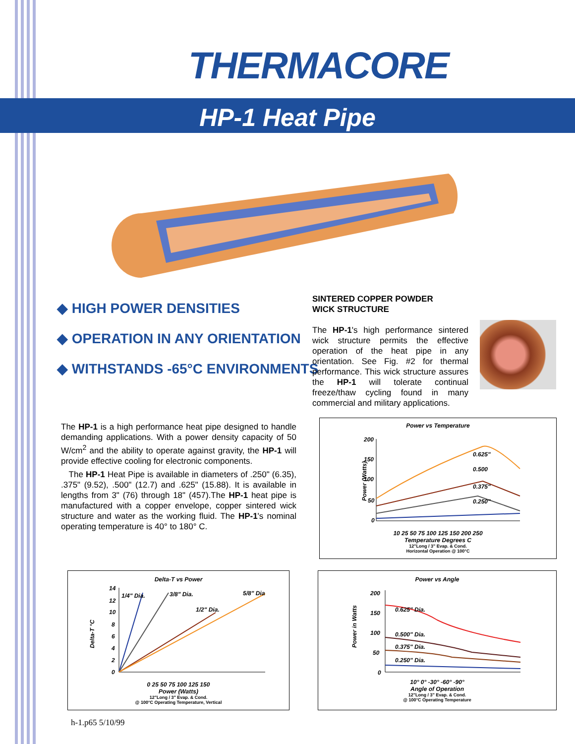THERMACORE
HP-1 Heat Pipe
◆ HIGH POWER DENSITIES
◆ OPERATION IN ANY ORIENTATION
◆ WITHSTANDS -65°C ENVIRONMENTS
SINTERED COPPER POWDER
WICK STRUCTURE
The HP-1's high performance sintered wick structure permits the effective operation of the heat pipe in any orientation. See Fig. #2 for thermal performance. This wick structure assures the HP-1 will tolerate continual freeze/thaw cycling found in many commercial and military applications.
The HP-1 is a high performance heat pipe designed to handle demanding applications. With a power density capacity of 50 W/cm<sup>2</sup> and the ability to operate against gravity, the HP-1 will provide effective cooling for electronic components.
The HP-1 Heat Pipe is available in diameters of .250" (6.35), .375" (9.52), .500" (12.7) and .625" (15.88). It is available in lengths from 3" (76) through 18" (457).The HP-1 heat pipe is manufactured with a copper envelope, copper sintered wick structure and water as the working fluid. The HP-1's nominal operating temperature is 40° to 180° C.
Power vs Temperature
0.625"
0.500
0.375"
0.250"
200
150
100
50
0
10 25 50 75 100 125 150 200 250
Temperature Degrees C
12"Long / 3" Evap. & Cond.
Horizontal Operation @ 100°C
Power (Watts)
Delta-T vs Power
1/4" Dia.
3/8" Dia.
1/2" Dia.
5/8" Dia
14
12
10
8
6
4
2
0
0 25 50 75 100 125 150
Power (Watts)
12"Long / 3" Evap. & Cond.
@ 100°C Operating Temperature, Vertical
Delta-T °C
Power vs Angle
0.625" Dia.
0.500" Dia.
0.375" Dia.
0.250" Dia.
200
150
100
50
0
10° 0° -30° -60° -90°
Angle of Operation
12"Long / 3" Evap. & Cond.
@ 100°C Operating Temperature
Power in Watts
h-1.p65 5/10/99